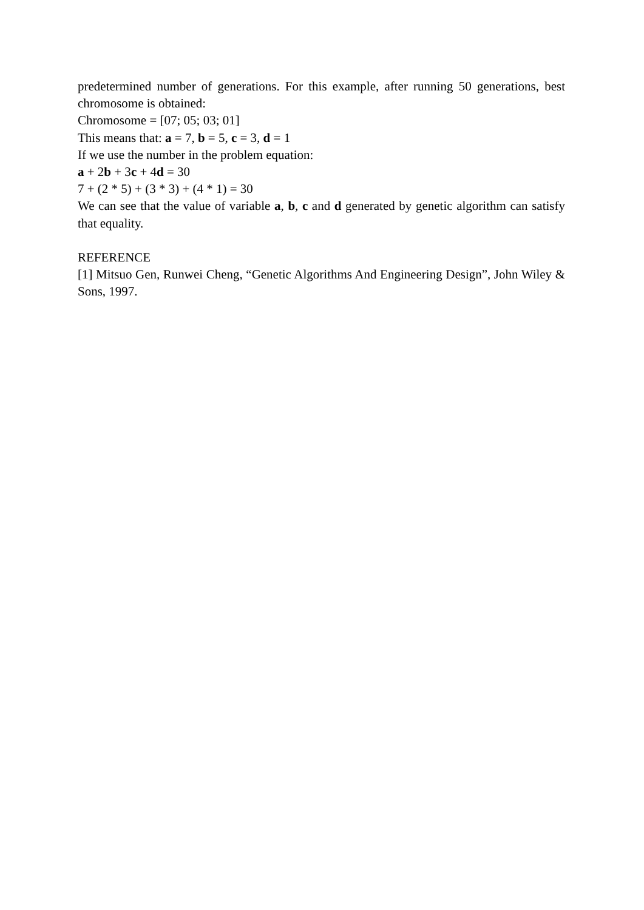predetermined number of generations. For this example, after running 50 generations, best chromosome is obtained:
Chromosome = [07; 05; 03; 01]
This means that: a = 7, b = 5, c = 3, d = 1
If we use the number in the problem equation:
a + 2b + 3c + 4d = 30
7 + (2 * 5) + (3 * 3) + (4 * 1) = 30
We can see that the value of variable a, b, c and d generated by genetic algorithm can satisfy that equality.
REFERENCE
[1] Mitsuo Gen, Runwei Cheng, “Genetic Algorithms And Engineering Design”, John Wiley & Sons, 1997.